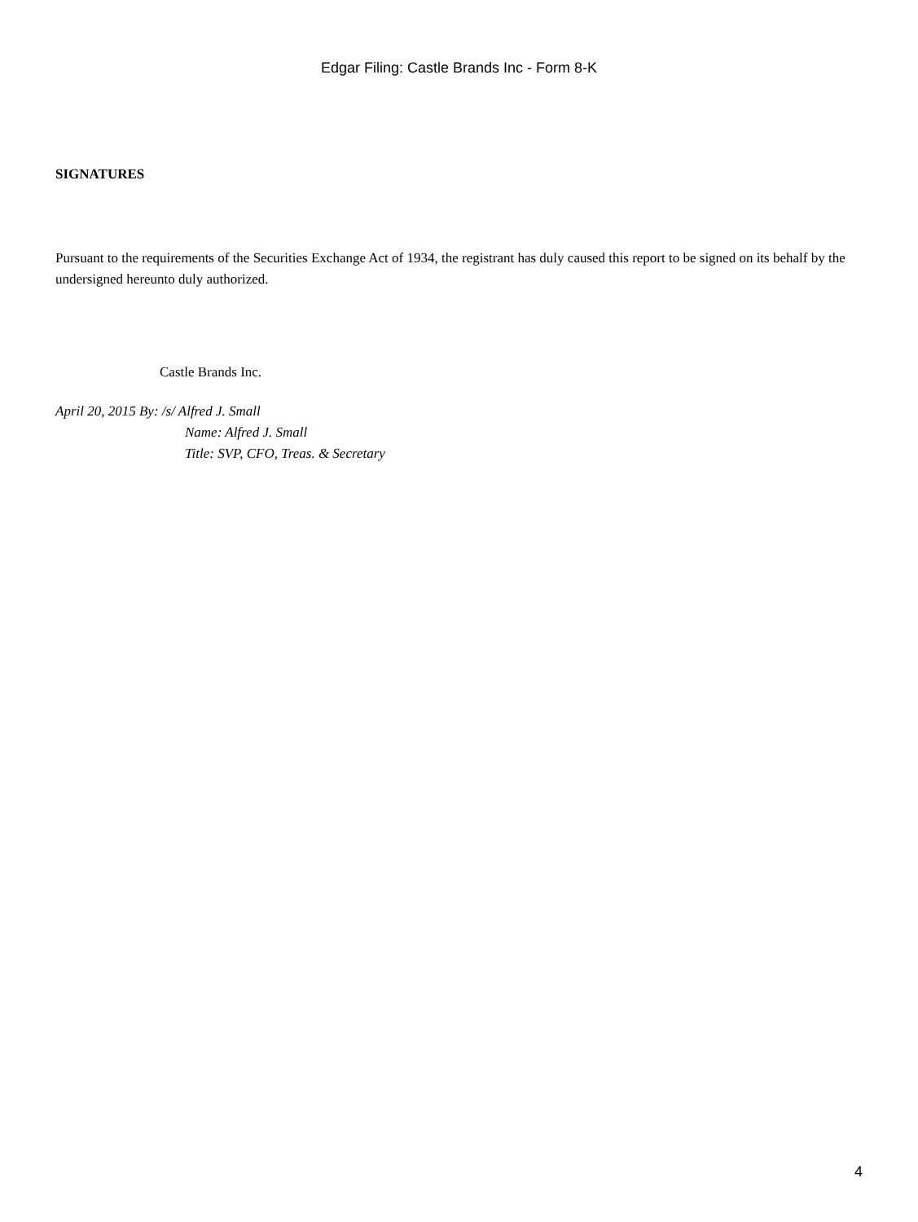Edgar Filing: Castle Brands Inc - Form 8-K
SIGNATURES
Pursuant to the requirements of the Securities Exchange Act of 1934, the registrant has duly caused this report to be signed on its behalf by the undersigned hereunto duly authorized.
Castle Brands Inc.
April 20, 2015 By: /s/ Alfred J. Small
Name: Alfred J. Small
Title: SVP, CFO, Treas. & Secretary
4